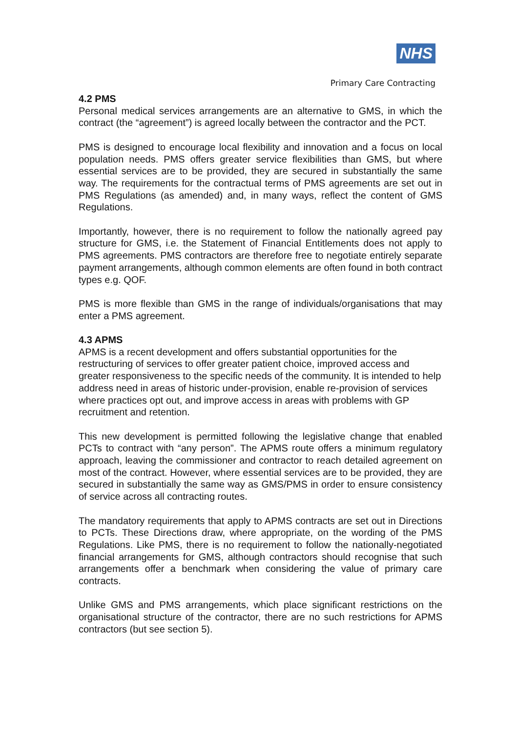NHS
Primary Care Contracting
4.2 PMS
Personal medical services arrangements are an alternative to GMS, in which the contract (the “agreement”) is agreed locally between the contractor and the PCT.
PMS is designed to encourage local flexibility and innovation and a focus on local population needs. PMS offers greater service flexibilities than GMS, but where essential services are to be provided, they are secured in substantially the same way. The requirements for the contractual terms of PMS agreements are set out in PMS Regulations (as amended) and, in many ways, reflect the content of GMS Regulations.
Importantly, however, there is no requirement to follow the nationally agreed pay structure for GMS, i.e. the Statement of Financial Entitlements does not apply to PMS agreements. PMS contractors are therefore free to negotiate entirely separate payment arrangements, although common elements are often found in both contract types e.g. QOF.
PMS is more flexible than GMS in the range of individuals/organisations that may enter a PMS agreement.
4.3 APMS
APMS is a recent development and offers substantial opportunities for the restructuring of services to offer greater patient choice, improved access and greater responsiveness to the specific needs of the community. It is intended to help address need in areas of historic under-provision, enable re-provision of services where practices opt out, and improve access in areas with problems with GP recruitment and retention.
This new development is permitted following the legislative change that enabled PCTs to contract with “any person”. The APMS route offers a minimum regulatory approach, leaving the commissioner and contractor to reach detailed agreement on most of the contract. However, where essential services are to be provided, they are secured in substantially the same way as GMS/PMS in order to ensure consistency of service across all contracting routes.
The mandatory requirements that apply to APMS contracts are set out in Directions to PCTs. These Directions draw, where appropriate, on the wording of the PMS Regulations. Like PMS, there is no requirement to follow the nationally-negotiated financial arrangements for GMS, although contractors should recognise that such arrangements offer a benchmark when considering the value of primary care contracts.
Unlike GMS and PMS arrangements, which place significant restrictions on the organisational structure of the contractor, there are no such restrictions for APMS contractors (but see section 5).